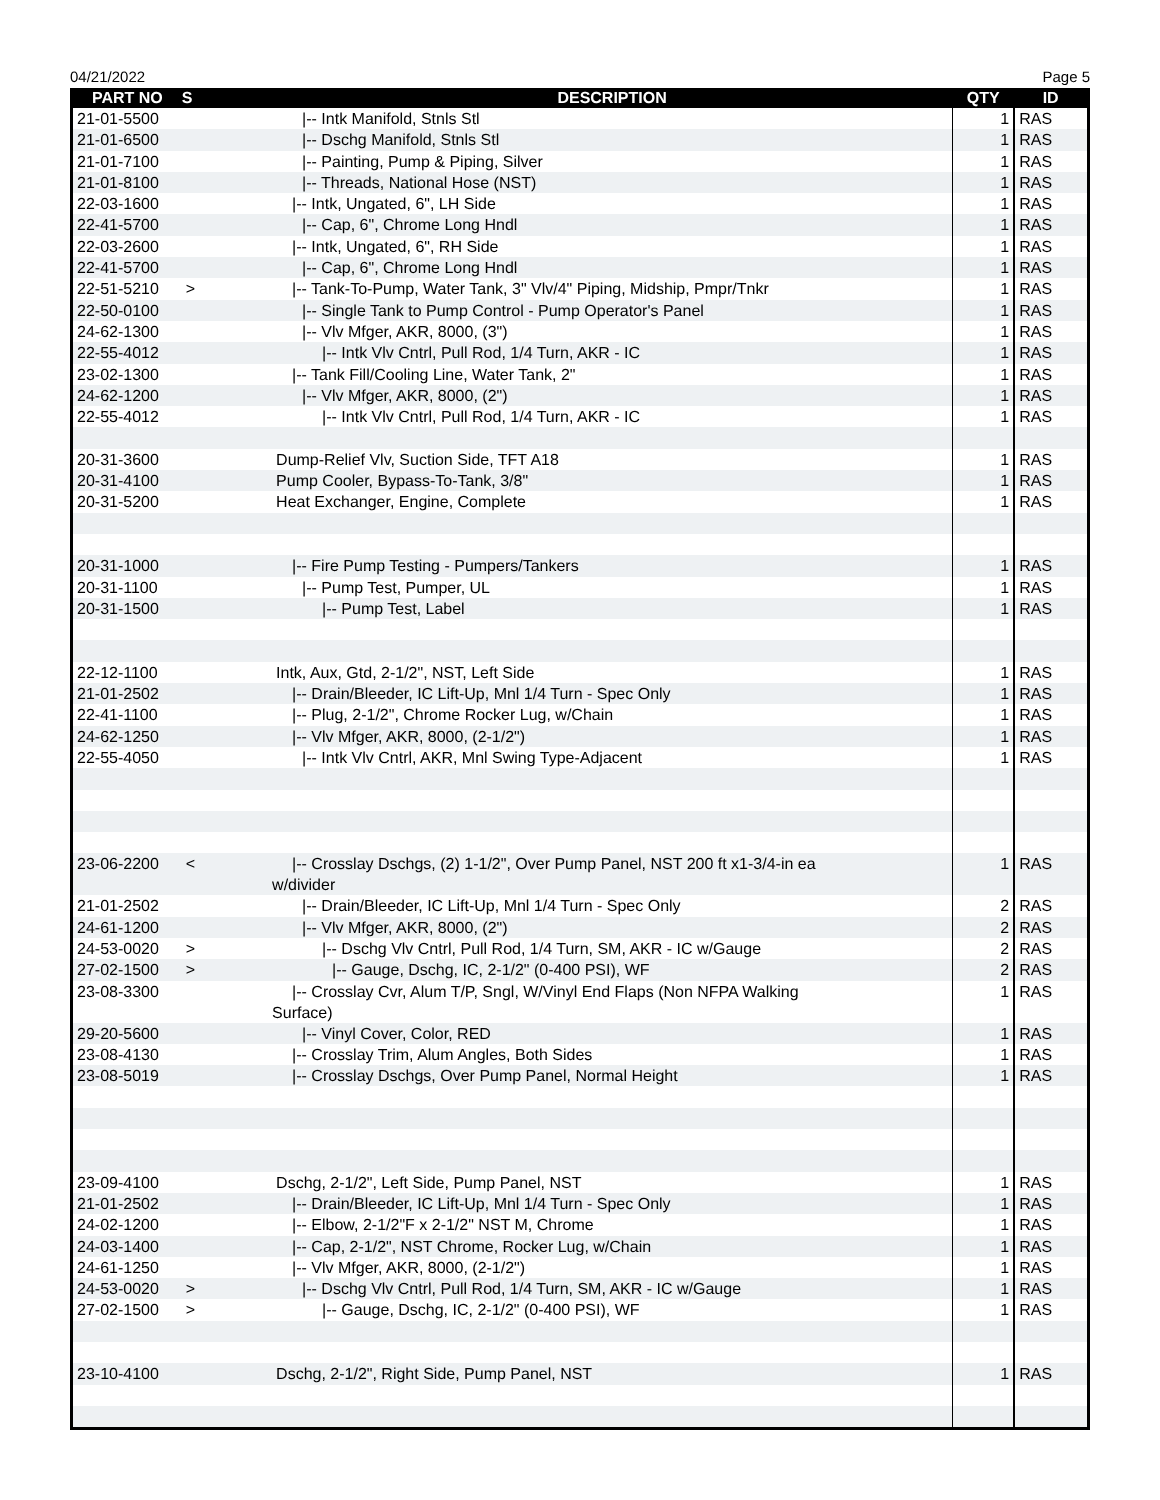04/21/2022 Page 5
| PART NO | S | DESCRIPTION | QTY | ID |
| --- | --- | --- | --- | --- |
| 21-01-5500 | | /-- Intk Manifold, Stnls Stl | 1 | RAS |
| 21-01-6500 | | /-- Dschg Manifold, Stnls Stl | 1 | RAS |
| 21-01-7100 | | /-- Painting, Pump & Piping, Silver | 1 | RAS |
| 21-01-8100 | | /-- Threads, National Hose (NST) | 1 | RAS |
| 22-03-1600 | | /-- Intk, Ungated, 6", LH Side | 1 | RAS |
| 22-41-5700 | | /-- Cap, 6", Chrome Long Hndl | 1 | RAS |
| 22-03-2600 | | /-- Intk, Ungated, 6", RH Side | 1 | RAS |
| 22-41-5700 | | /-- Cap, 6", Chrome Long Hndl | 1 | RAS |
| 22-51-5210 | > | /-- Tank-To-Pump, Water Tank, 3" Vlv/4" Piping, Midship, Pmpr/Tnkr | 1 | RAS |
| 22-50-0100 | | /-- Single Tank to Pump Control - Pump Operator's Panel | 1 | RAS |
| 24-62-1300 | | /-- Vlv Mfger, AKR, 8000, (3") | 1 | RAS |
| 22-55-4012 | | /-- Intk Vlv Cntrl, Pull Rod, 1/4 Turn, AKR - IC | 1 | RAS |
| 23-02-1300 | | /-- Tank Fill/Cooling Line, Water Tank, 2" | 1 | RAS |
| 24-62-1200 | | /-- Vlv Mfger, AKR, 8000, (2") | 1 | RAS |
| 22-55-4012 | | /-- Intk Vlv Cntrl, Pull Rod, 1/4 Turn, AKR - IC | 1 | RAS |
| 20-31-3600 | | Dump-Relief Vlv, Suction Side, TFT A18 | 1 | RAS |
| 20-31-4100 | | Pump Cooler, Bypass-To-Tank, 3/8" | 1 | RAS |
| 20-31-5200 | | Heat Exchanger, Engine, Complete | 1 | RAS |
| 20-31-1000 | | /-- Fire Pump Testing - Pumpers/Tankers | 1 | RAS |
| 20-31-1100 | | /-- Pump Test, Pumper, UL | 1 | RAS |
| 20-31-1500 | | /-- Pump Test, Label | 1 | RAS |
| 22-12-1100 | | Intk, Aux, Gtd, 2-1/2", NST, Left Side | 1 | RAS |
| 21-01-2502 | | /-- Drain/Bleeder, IC Lift-Up, Mnl 1/4 Turn - Spec Only | 1 | RAS |
| 22-41-1100 | | /-- Plug, 2-1/2", Chrome Rocker Lug, w/Chain | 1 | RAS |
| 24-62-1250 | | /-- Vlv Mfger, AKR, 8000, (2-1/2") | 1 | RAS |
| 22-55-4050 | | /-- Intk Vlv Cntrl, AKR, Mnl Swing Type-Adjacent | 1 | RAS |
| 23-06-2200 | < | /-- Crosslay Dschgs, (2) 1-1/2", Over Pump Panel, NST 200 ft x1-3/4-in ea w/divider | 1 | RAS |
| 21-01-2502 | | /-- Drain/Bleeder, IC Lift-Up, Mnl 1/4 Turn - Spec Only | 2 | RAS |
| 24-61-1200 | | /-- Vlv Mfger, AKR, 8000, (2") | 2 | RAS |
| 24-53-0020 | > | /-- Dschg Vlv Cntrl, Pull Rod, 1/4 Turn, SM, AKR - IC w/Gauge | 2 | RAS |
| 27-02-1500 | > | /-- Gauge, Dschg, IC, 2-1/2" (0-400 PSI), WF | 2 | RAS |
| 23-08-3300 | | /-- Crosslay Cvr, Alum T/P, Sngl, W/Vinyl End Flaps (Non NFPA Walking Surface) | 1 | RAS |
| 29-20-5600 | | /-- Vinyl Cover, Color, RED | 1 | RAS |
| 23-08-4130 | | /-- Crosslay Trim, Alum Angles, Both Sides | 1 | RAS |
| 23-08-5019 | | /-- Crosslay Dschgs, Over Pump Panel, Normal Height | 1 | RAS |
| 23-09-4100 | | Dschg, 2-1/2", Left Side, Pump Panel, NST | 1 | RAS |
| 21-01-2502 | | /-- Drain/Bleeder, IC Lift-Up, Mnl 1/4 Turn - Spec Only | 1 | RAS |
| 24-02-1200 | | /-- Elbow, 2-1/2"F x 2-1/2" NST M, Chrome | 1 | RAS |
| 24-03-1400 | | /-- Cap, 2-1/2", NST Chrome, Rocker Lug, w/Chain | 1 | RAS |
| 24-61-1250 | | /-- Vlv Mfger, AKR, 8000, (2-1/2") | 1 | RAS |
| 24-53-0020 | > | /-- Dschg Vlv Cntrl, Pull Rod, 1/4 Turn, SM, AKR - IC w/Gauge | 1 | RAS |
| 27-02-1500 | > | /-- Gauge, Dschg, IC, 2-1/2" (0-400 PSI), WF | 1 | RAS |
| 23-10-4100 | | Dschg, 2-1/2", Right Side, Pump Panel, NST | 1 | RAS |